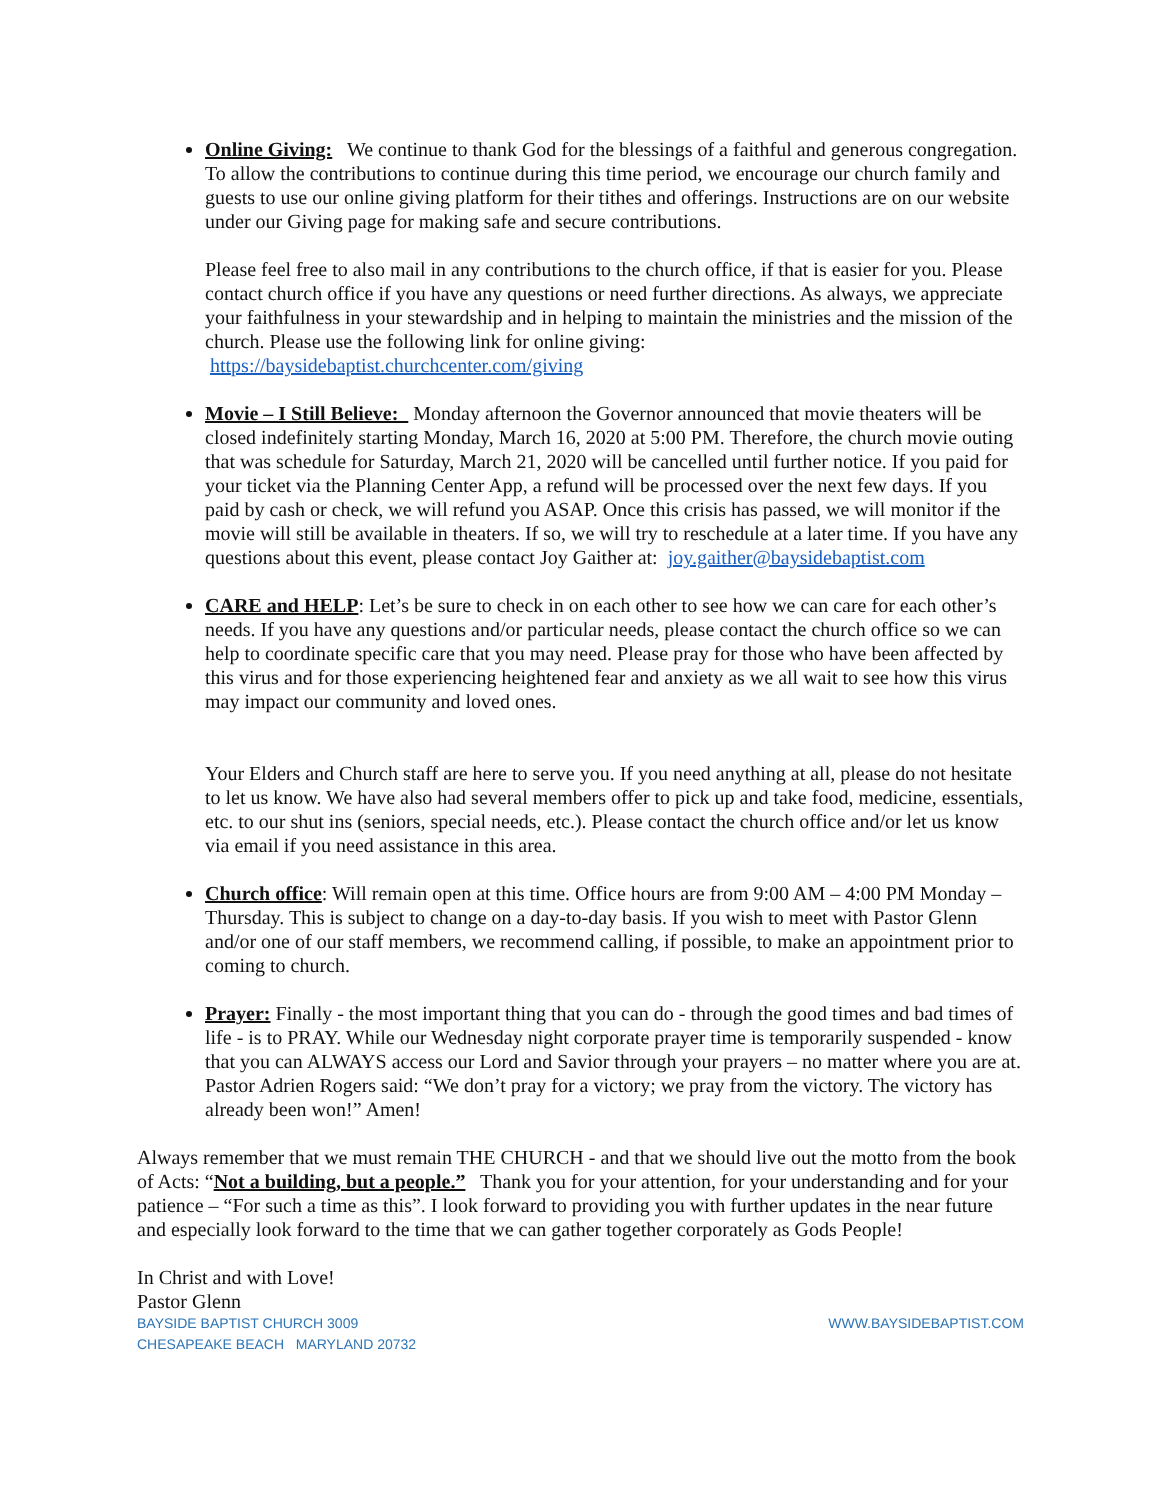Online Giving: We continue to thank God for the blessings of a faithful and generous congregation. To allow the contributions to continue during this time period, we encourage our church family and guests to use our online giving platform for their tithes and offerings. Instructions are on our website under our Giving page for making safe and secure contributions.
Please feel free to also mail in any contributions to the church office, if that is easier for you. Please contact church office if you have any questions or need further directions. As always, we appreciate your faithfulness in your stewardship and in helping to maintain the ministries and the mission of the church. Please use the following link for online giving: https://baysidebaptist.churchcenter.com/giving
Movie – I Still Believe: Monday afternoon the Governor announced that movie theaters will be closed indefinitely starting Monday, March 16, 2020 at 5:00 PM. Therefore, the church movie outing that was schedule for Saturday, March 21, 2020 will be cancelled until further notice. If you paid for your ticket via the Planning Center App, a refund will be processed over the next few days. If you paid by cash or check, we will refund you ASAP. Once this crisis has passed, we will monitor if the movie will still be available in theaters. If so, we will try to reschedule at a later time. If you have any questions about this event, please contact Joy Gaither at: joy.gaither@baysidebaptist.com
CARE and HELP: Let’s be sure to check in on each other to see how we can care for each other’s needs. If you have any questions and/or particular needs, please contact the church office so we can help to coordinate specific care that you may need. Please pray for those who have been affected by this virus and for those experiencing heightened fear and anxiety as we all wait to see how this virus may impact our community and loved ones.
Your Elders and Church staff are here to serve you. If you need anything at all, please do not hesitate to let us know. We have also had several members offer to pick up and take food, medicine, essentials, etc. to our shut ins (seniors, special needs, etc.). Please contact the church office and/or let us know via email if you need assistance in this area.
Church office: Will remain open at this time. Office hours are from 9:00 AM – 4:00 PM Monday – Thursday. This is subject to change on a day-to-day basis. If you wish to meet with Pastor Glenn and/or one of our staff members, we recommend calling, if possible, to make an appointment prior to coming to church.
Prayer: Finally - the most important thing that you can do - through the good times and bad times of life - is to PRAY. While our Wednesday night corporate prayer time is temporarily suspended - know that you can ALWAYS access our Lord and Savior through your prayers – no matter where you are at. Pastor Adrien Rogers said: “We don’t pray for a victory; we pray from the victory. The victory has already been won!” Amen!
Always remember that we must remain THE CHURCH - and that we should live out the motto from the book of Acts: “Not a building, but a people.” Thank you for your attention, for your understanding and for your patience – “For such a time as this”. I look forward to providing you with further updates in the near future and especially look forward to the time that we can gather together corporately as Gods People!
In Christ and with Love!
Pastor Glenn
BAYSIDE BAPTIST CHURCH 3009
CHESAPEAKE BEACH MARYLAND 20732
WWW.BAYSIDEBAPTIST.COM